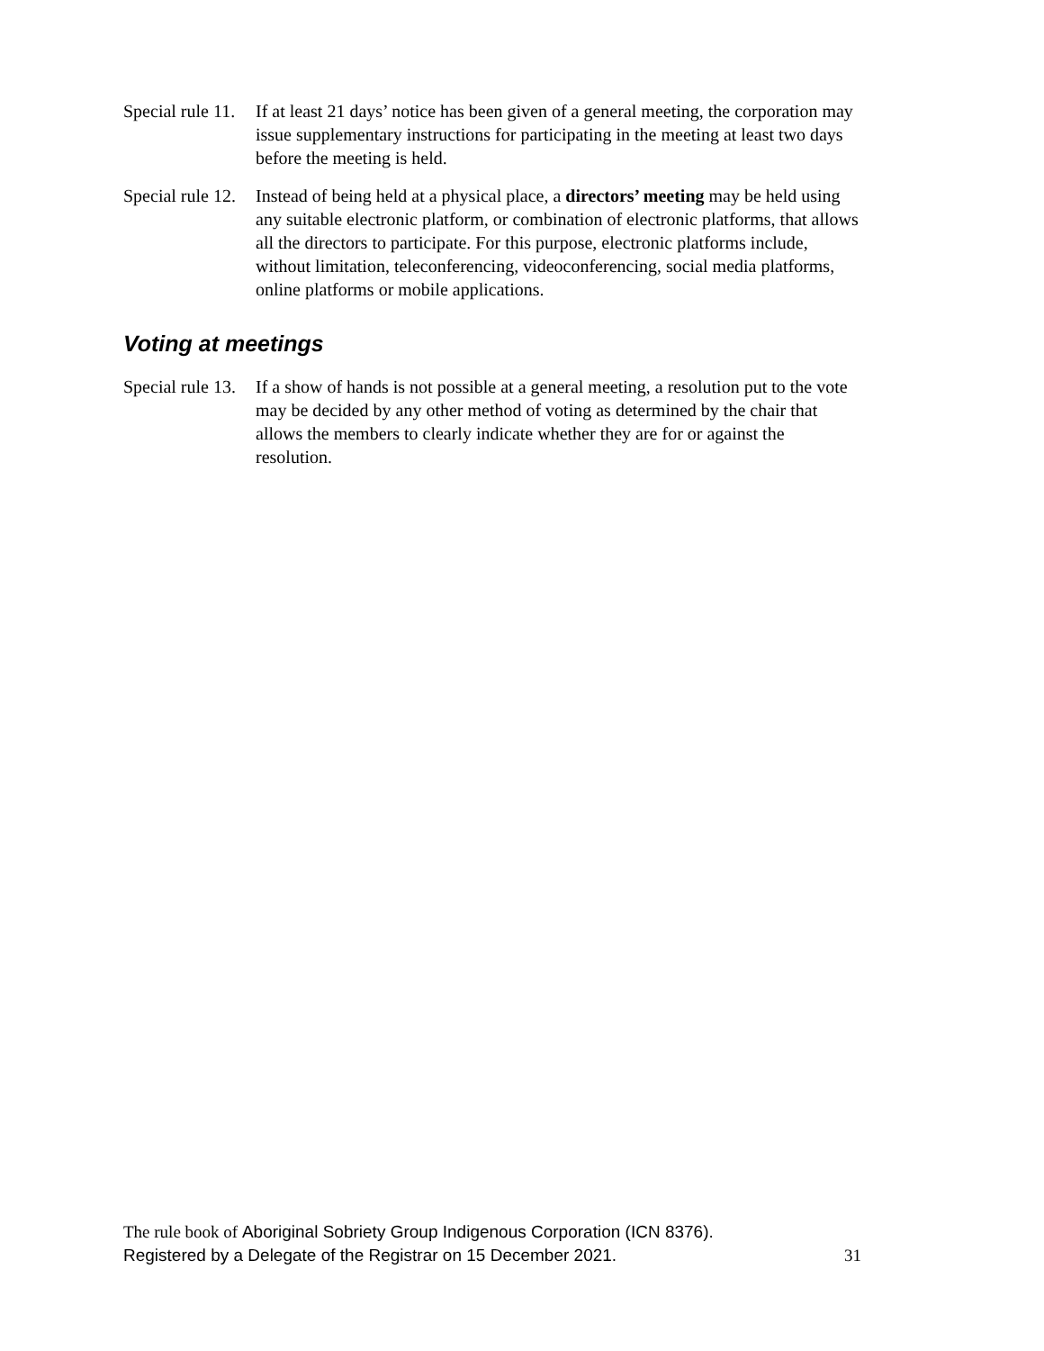Special rule 11.
If at least 21 days’ notice has been given of a general meeting, the corporation may issue supplementary instructions for participating in the meeting at least two days before the meeting is held.
Special rule 12.
Instead of being held at a physical place, a directors’ meeting may be held using any suitable electronic platform, or combination of electronic platforms, that allows all the directors to participate. For this purpose, electronic platforms include, without limitation, teleconferencing, videoconferencing, social media platforms, online platforms or mobile applications.
Voting at meetings
Special rule 13.
If a show of hands is not possible at a general meeting, a resolution put to the vote may be decided by any other method of voting as determined by the chair that allows the members to clearly indicate whether they are for or against the resolution.
The rule book of Aboriginal Sobriety Group Indigenous Corporation (ICN 8376).
Registered by a Delegate of the Registrar on 15 December 2021. 31